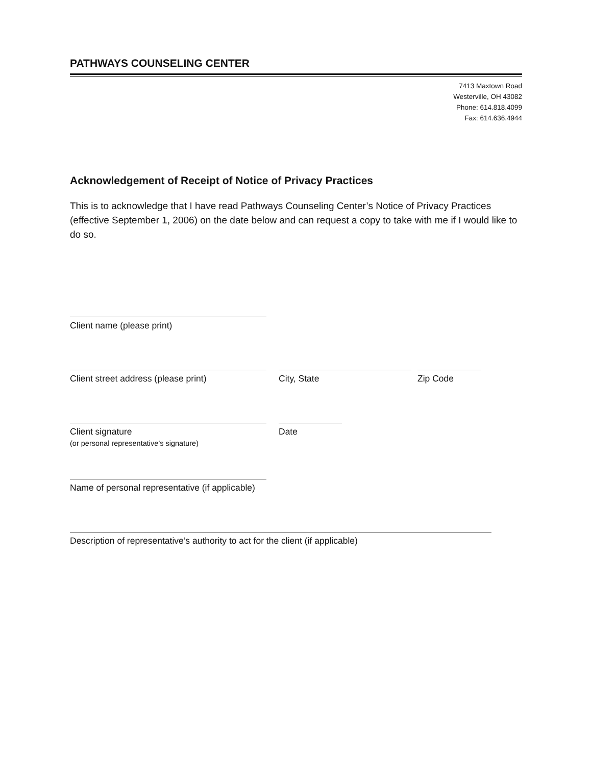PATHWAYS COUNSELING CENTER
7413 Maxtown Road
Westerville, OH 43082
Phone: 614.818.4099
Fax: 614.636.4944
Acknowledgement of Receipt of Notice of Privacy Practices
This is to acknowledge that I have read Pathways Counseling Center’s Notice of Privacy Practices (effective September 1, 2006) on the date below and can request a copy to take with me if I would like to do so.
Client name (please print)
Client street address (please print) City, State Zip Code
Client signature
(or personal representative’s signature)
Date
Name of personal representative (if applicable)
Description of representative’s authority to act for the client (if applicable)